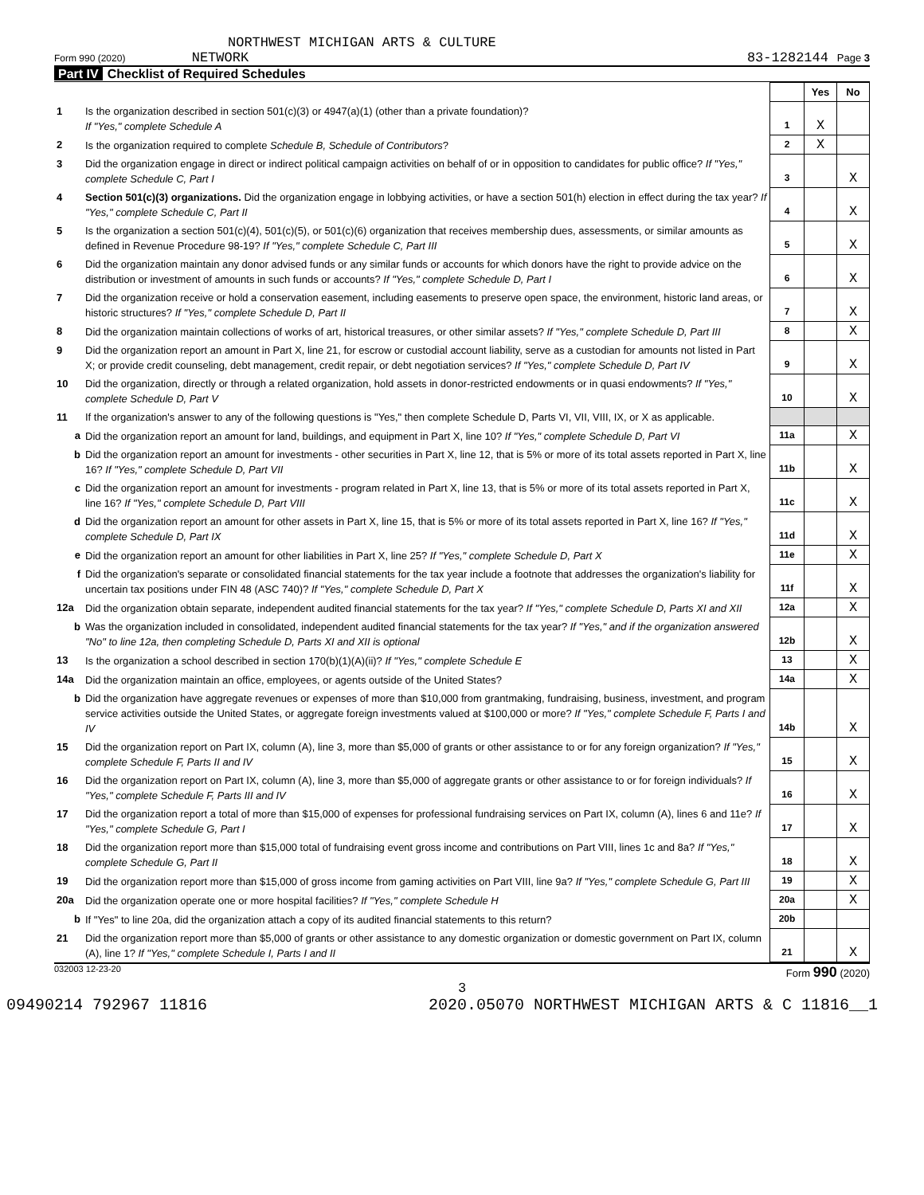NORTHWEST MICHIGAN ARTS & CULTURE
Form 990 (2020) NETWORK 83-1282144 Page 3
Part IV Checklist of Required Schedules
| | | | Yes | No |
| 1 | Is the organization described in section 501(c)(3) or 4947(a)(1) (other than a private foundation)? If "Yes," complete Schedule A | 1 | X | |
| 2 | Is the organization required to complete Schedule B, Schedule of Contributors ? | 2 | X | |
| 3 | Did the organization engage in direct or indirect political campaign activities on behalf of or in opposition to candidates for public office? If "Yes," complete Schedule C, Part I | 3 | | X |
| 4 | Section 501(c)(3) organizations. Did the organization engage in lobbying activities, or have a section 501(h) election in effect during the tax year? If "Yes," complete Schedule C, Part II | 4 | | X |
| 5 | Is the organization a section 501(c)(4), 501(c)(5), or 501(c)(6) organization that receives membership dues, assessments, or similar amounts as defined in Revenue Procedure 98-19? If "Yes," complete Schedule C, Part III | 5 | | X |
| 6 | Did the organization maintain any donor advised funds or any similar funds or accounts for which donors have the right to provide advice on the distribution or investment of amounts in such funds or accounts? If "Yes," complete Schedule D, Part I | 6 | | X |
| 7 | Did the organization receive or hold a conservation easement, including easements to preserve open space, the environment, historic land areas, or historic structures? If "Yes," complete Schedule D, Part II | 7 | | X |
| 8 | Did the organization maintain collections of works of art, historical treasures, or other similar assets? If "Yes," complete Schedule D, Part III | 8 | | X |
| 9 | Did the organization report an amount in Part X, line 21, for escrow or custodial account liability, serve as a custodian for amounts not listed in Part X; or provide credit counseling, debt management, credit repair, or debt negotiation services? If "Yes," complete Schedule D, Part IV | 9 | | X |
| 10 | Did the organization, directly or through a related organization, hold assets in donor-restricted endowments or in quasi endowments? If "Yes," complete Schedule D, Part V | 10 | | X |
| 11 | If the organization's answer to any of the following questions is "Yes," then complete Schedule D, Parts VI, VII, VIII, IX, or X as applicable. | | | |
| a | Did the organization report an amount for land, buildings, and equipment in Part X, line 10? If "Yes," complete Schedule D, Part VI | 11a | | X |
| b | Did the organization report an amount for investments - other securities in Part X, line 12, that is 5% or more of its total assets reported in Part X, line 16? If "Yes," complete Schedule D, Part VII | 11b | | X |
| c | Did the organization report an amount for investments - program related in Part X, line 13, that is 5% or more of its total assets reported in Part X, line 16? If "Yes," complete Schedule D, Part VIII | 11c | | X |
| d | Did the organization report an amount for other assets in Part X, line 15, that is 5% or more of its total assets reported in Part X, line 16? If "Yes," complete Schedule D, Part IX | 11d | | X |
| e | Did the organization report an amount for other liabilities in Part X, line 25? If "Yes," complete Schedule D, Part X | 11e | | X |
| f | Did the organization's separate or consolidated financial statements for the tax year include a footnote that addresses the organization's liability for uncertain tax positions under FIN 48 (ASC 740)? If "Yes," complete Schedule D, Part X | 11f | | X |
| 12a | Did the organization obtain separate, independent audited financial statements for the tax year? If "Yes," complete Schedule D, Parts XI and XII | 12a | | X |
| b | Was the organization included in consolidated, independent audited financial statements for the tax year? If "Yes," and if the organization answered "No" to line 12a, then completing Schedule D, Parts XI and XII is optional | 12b | | X |
| 13 | Is the organization a school described in section 170(b)(1)(A)(ii)? If "Yes," complete Schedule E | 13 | | X |
| 14a | Did the organization maintain an office, employees, or agents outside of the United States? | 14a | | X |
| b | Did the organization have aggregate revenues or expenses of more than $10,000 from grantmaking, fundraising, business, investment, and program service activities outside the United States, or aggregate foreign investments valued at $100,000 or more? If "Yes," complete Schedule F, Parts I and IV | 14b | | X |
| 15 | Did the organization report on Part IX, column (A), line 3, more than $5,000 of grants or other assistance to or for any foreign organization? If "Yes," complete Schedule F, Parts II and IV | 15 | | X |
| 16 | Did the organization report on Part IX, column (A), line 3, more than $5,000 of aggregate grants or other assistance to or for foreign individuals? If "Yes," complete Schedule F, Parts III and IV | 16 | | X |
| 17 | Did the organization report a total of more than $15,000 of expenses for professional fundraising services on Part IX, column (A), lines 6 and 11e? If "Yes," complete Schedule G, Part I | 17 | | X |
| 18 | Did the organization report more than $15,000 total of fundraising event gross income and contributions on Part VIII, lines 1c and 8a? If "Yes," complete Schedule G, Part II | 18 | | X |
| 19 | Did the organization report more than $15,000 of gross income from gaming activities on Part VIII, line 9a? If "Yes," complete Schedule G, Part III | 19 | | X |
| 20a | Did the organization operate one or more hospital facilities? If "Yes," complete Schedule H | 20a | | X |
| b | If "Yes" to line 20a, did the organization attach a copy of its audited financial statements to this return? | 20b | | |
| 21 | Did the organization report more than $5,000 of grants or other assistance to any domestic organization or domestic government on Part IX, column (A), line 1? If "Yes," complete Schedule I, Parts I and II | 21 | | X |
032003 12-23-20 Form 990 (2020)
3
09490214 792967 11816 2020.05070 NORTHWEST MICHIGAN ARTS & C 11816__1